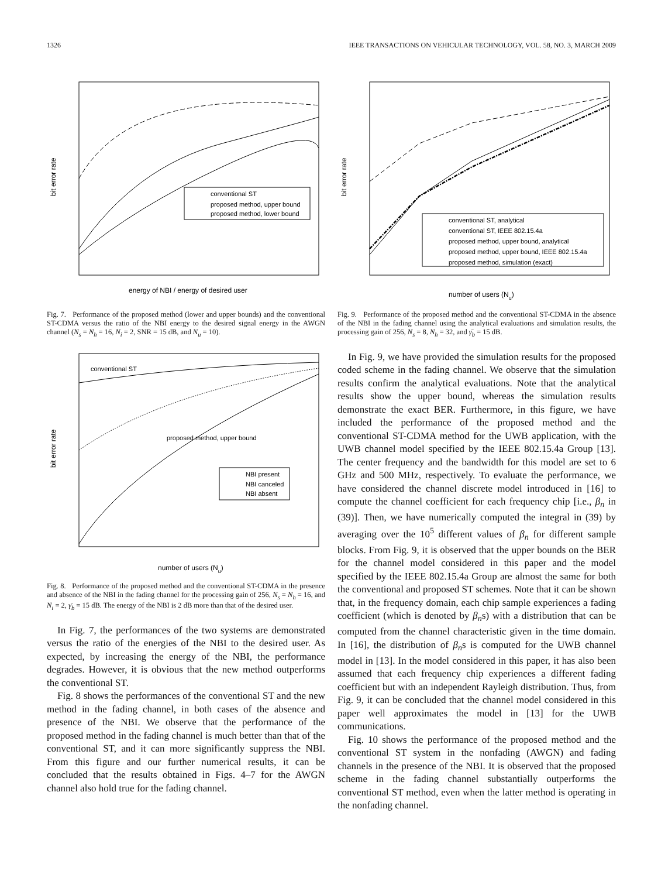1326 IEEE TRANSACTIONS ON VEHICULAR TECHNOLOGY, VOL. 58, NO. 3, MARCH 2009
conventional ST
proposed method, upper bound
proposed method, lower bound
bit error rate
energy of NBI / energy of desired user
Fig. 7. Performance of the proposed method (lower and upper bounds) and the conventional ST-CDMA versus the ratio of the NBI energy to the desired signal energy in the AWGN channel (N<sub>s</sub> = N<sub>h</sub> = 16, N<sub>i</sub> = 2, SNR = 15 dB, and N<sub>u</sub> = 10).
conventional ST
proposed method, upper bound
NBI present
NBI canceled
NBI absent
bit error rate
number of users (Nu)
Fig. 8. Performance of the proposed method and the conventional ST-CDMA in the presence and absence of the NBI in the fading channel for the processing gain of 256, N<sub>s</sub> = N<sub>h</sub> = 16, and N<sub>i</sub> = 2, γ̄<sub>b</sub> = 15 dB. The energy of the NBI is 2 dB more than that of the desired user.
In Fig. 7, the performances of the two systems are demonstrated versus the ratio of the energies of the NBI to the desired user. As expected, by increasing the energy of the NBI, the performance degrades. However, it is obvious that the new method outperforms the conventional ST.
Fig. 8 shows the performances of the conventional ST and the new method in the fading channel, in both cases of the absence and presence of the NBI. We observe that the performance of the proposed method in the fading channel is much better than that of the conventional ST, and it can more significantly suppress the NBI. From this figure and our further numerical results, it can be concluded that the results obtained in Figs. 4–7 for the AWGN channel also hold true for the fading channel.
conventional ST, analytical
conventional ST, IEEE 802.15.4a
proposed method, upper bound, analytical
proposed method, upper bound, IEEE 802.15.4a
proposed method, simulation (exact)
bit error rate
number of users (Nu)
Fig. 9. Performance of the proposed method and the conventional ST-CDMA in the absence of the NBI in the fading channel using the analytical evaluations and simulation results, the processing gain of 256, N<sub>s</sub> = 8, N<sub>h</sub> = 32, and γ̄<sub>b</sub> = 15 dB.
In Fig. 9, we have provided the simulation results for the proposed coded scheme in the fading channel. We observe that the simulation results confirm the analytical evaluations. Note that the analytical results show the upper bound, whereas the simulation results demonstrate the exact BER. Furthermore, in this figure, we have included the performance of the proposed method and the conventional ST-CDMA method for the UWB application, with the UWB channel model specified by the IEEE 802.15.4a Group [13]. The center frequency and the bandwidth for this model are set to 6 GHz and 500 MHz, respectively. To evaluate the performance, we have considered the channel discrete model introduced in [16] to compute the channel coefficient for each frequency chip [i.e., β<sub>n</sub> in (39)]. Then, we have numerically computed the integral in (39) by averaging over the 10<sup>5</sup> different values of β<sub>n</sub> for different sample blocks. From Fig. 9, it is observed that the upper bounds on the BER for the channel model considered in this paper and the model specified by the IEEE 802.15.4a Group are almost the same for both the conventional and proposed ST schemes. Note that it can be shown that, in the frequency domain, each chip sample experiences a fading coefficient (which is denoted by β<sub>n</sub>s) with a distribution that can be computed from the channel characteristic given in the time domain. In [16], the distribution of β<sub>n</sub>s is computed for the UWB channel model in [13]. In the model considered in this paper, it has also been assumed that each frequency chip experiences a different fading coefficient but with an independent Rayleigh distribution. Thus, from Fig. 9, it can be concluded that the channel model considered in this paper well approximates the model in [13] for the UWB communications.
Fig. 10 shows the performance of the proposed method and the conventional ST system in the nonfading (AWGN) and fading channels in the presence of the NBI. It is observed that the proposed scheme in the fading channel substantially outperforms the conventional ST method, even when the latter method is operating in the nonfading channel.